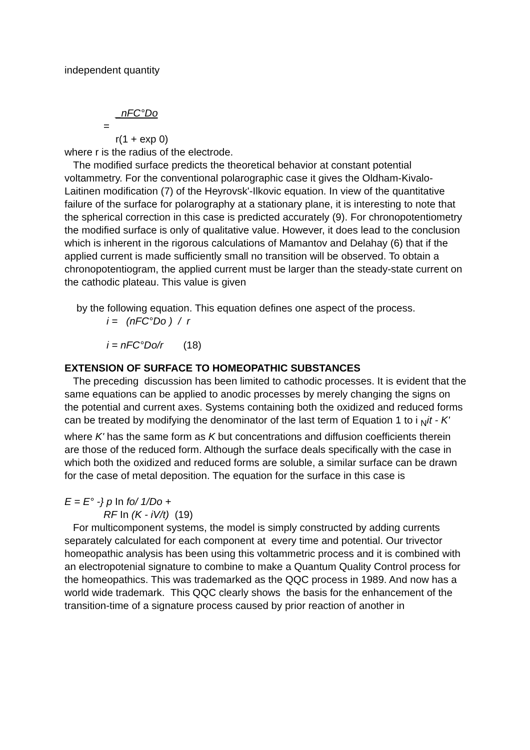independent quantity
_nFC°Do
=
r(1 + exp 0)
where r is the radius of the electrode.
The modified surface predicts the theoretical behavior at constant potential voltammetry. For the conventional polarographic case it gives the Oldham-Kivalo-Laitinen modification (7) of the Heyrovsk'-Ilkovic equation. In view of the quantitative failure of the surface for polarography at a stationary plane, it is interesting to note that the spherical correction in this case is predicted accurately (9). For chronopotentiometry the modified surface is only of qualitative value. However, it does lead to the conclusion which is inherent in the rigorous calculations of Mamantov and Delahay (6) that if the applied current is made sufficiently small no transition will be observed. To obtain a chronopotentiogram, the applied current must be larger than the steady-state current on the cathodic plateau. This value is given
by the following equation. This equation defines one aspect of the process.
i = (nFC°Do ) / r
i = nFC°Do/r (18)
EXTENSION OF SURFACE TO HOMEOPATHIC SUBSTANCES
The preceding discussion has been limited to cathodic processes. It is evident that the same equations can be applied to anodic processes by merely changing the signs on the potential and current axes. Systems containing both the oxidized and reduced forms can be treated by modifying the denominator of the last term of Equation 1 to i <sub>N</sub>it - K' where K' has the same form as K but concentrations and diffusion coefficients therein are those of the reduced form. Although the surface deals specifically with the case in which both the oxidized and reduced forms are soluble, a similar surface can be drawn for the case of metal deposition. The equation for the surface in this case is
E = E° -} p In fo/ 1/Do +
RF In (K - iV/t) (19)
For multicomponent systems, the model is simply constructed by adding currents separately calculated for each component at every time and potential. Our trivector homeopathic analysis has been using this voltammetric process and it is combined with an electropotenial signature to combine to make a Quantum Quality Control process for the homeopathics. This was trademarked as the QQC process in 1989. And now has a world wide trademark. This QQC clearly shows the basis for the enhancement of the transition-time of a signature process caused by prior reaction of another in